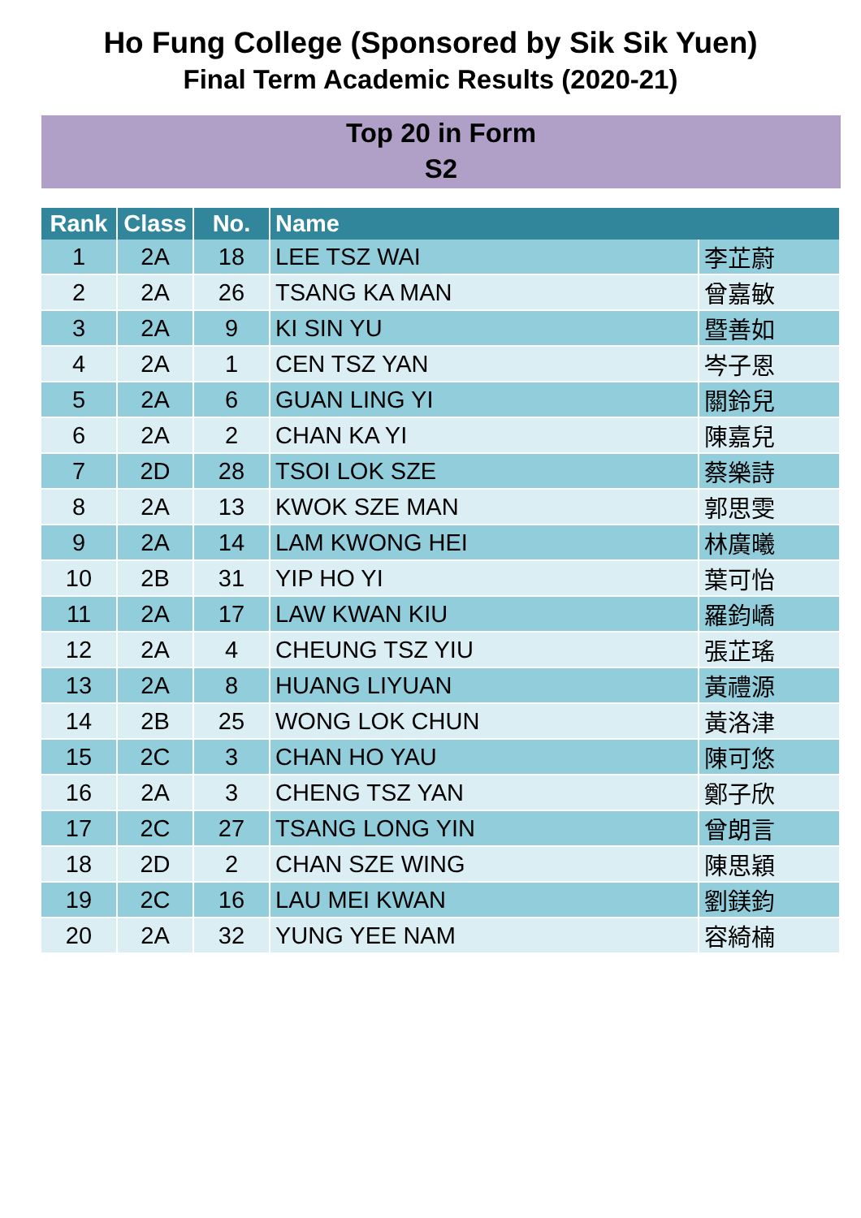Ho Fung College (Sponsored by Sik Sik Yuen)
Final Term Academic Results (2020-21)
Top 20 in Form
S2
| Rank | Class | No. | Name | |
| --- | --- | --- | --- | --- |
| 1 | 2A | 18 | LEE TSZ WAI | 李芷蔚 |
| 2 | 2A | 26 | TSANG KA MAN | 曾嘉敏 |
| 3 | 2A | 9 | KI SIN YU | 暨善如 |
| 4 | 2A | 1 | CEN TSZ YAN | 岑子恩 |
| 5 | 2A | 6 | GUAN LING YI | 關鈴兒 |
| 6 | 2A | 2 | CHAN KA YI | 陳嘉兒 |
| 7 | 2D | 28 | TSOI LOK SZE | 蔡樂詩 |
| 8 | 2A | 13 | KWOK SZE MAN | 郭思雯 |
| 9 | 2A | 14 | LAM KWONG HEI | 林廣曦 |
| 10 | 2B | 31 | YIP HO YI | 葉可怡 |
| 11 | 2A | 17 | LAW KWAN KIU | 羅鈞嶠 |
| 12 | 2A | 4 | CHEUNG TSZ YIU | 張芷瑤 |
| 13 | 2A | 8 | HUANG LIYUAN | 黃禮源 |
| 14 | 2B | 25 | WONG LOK CHUN | 黃洛津 |
| 15 | 2C | 3 | CHAN HO YAU | 陳可悠 |
| 16 | 2A | 3 | CHENG TSZ YAN | 鄭子欣 |
| 17 | 2C | 27 | TSANG LONG YIN | 曾朗言 |
| 18 | 2D | 2 | CHAN SZE WING | 陳思穎 |
| 19 | 2C | 16 | LAU MEI KWAN | 劉鎂鈞 |
| 20 | 2A | 32 | YUNG YEE NAM | 容綺楠 |